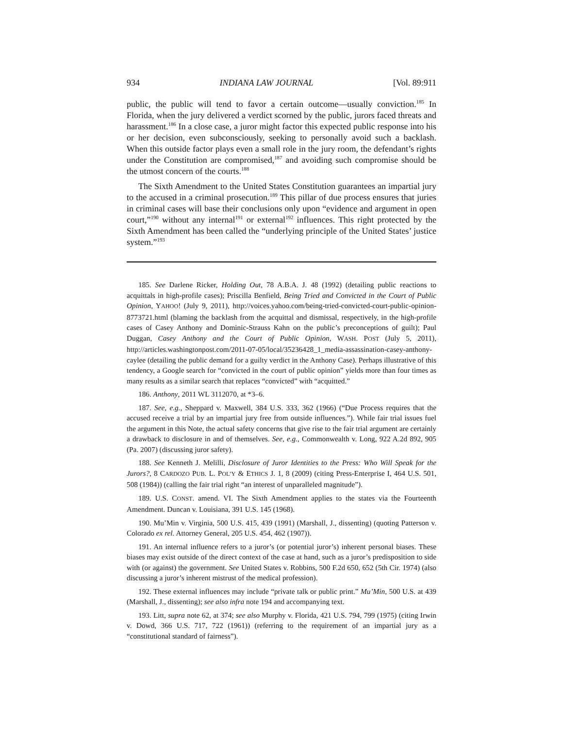934 INDIANA LAW JOURNAL [Vol. 89:911
public, the public will tend to favor a certain outcome—usually conviction.<sup>185</sup> In Florida, when the jury delivered a verdict scorned by the public, jurors faced threats and harassment.<sup>186</sup> In a close case, a juror might factor this expected public response into his or her decision, even subconsciously, seeking to personally avoid such a backlash. When this outside factor plays even a small role in the jury room, the defendant’s rights under the Constitution are compromised,<sup>187</sup> and avoiding such compromise should be the utmost concern of the courts.<sup>188</sup>
The Sixth Amendment to the United States Constitution guarantees an impartial jury to the accused in a criminal prosecution.<sup>189</sup> This pillar of due process ensures that juries in criminal cases will base their conclusions only upon “evidence and argument in open court,”<sup>190</sup> without any internal<sup>191</sup> or external<sup>192</sup> influences. This right protected by the Sixth Amendment has been called the “underlying principle of the United States’ justice system.”<sup>193</sup>
185. See Darlene Ricker, Holding Out, 78 A.B.A. J. 48 (1992) (detailing public reactions to acquittals in high-profile cases); Priscilla Benfield, Being Tried and Convicted in the Court of Public Opinion, YAHOO! (July 9, 2011), http://voices.yahoo.com/being-tried-convicted-court-public-opinion-8773721.html (blaming the backlash from the acquittal and dismissal, respectively, in the high-profile cases of Casey Anthony and Dominic-Strauss Kahn on the public’s preconceptions of guilt); Paul Duggan, Casey Anthony and the Court of Public Opinion, WASH. POST (July 5, 2011), http://articles.washingtonpost.com/2011-07-05/local/35236428_1_media-assassination-casey-anthony-caylee (detailing the public demand for a guilty verdict in the Anthony Case). Perhaps illustrative of this tendency, a Google search for “convicted in the court of public opinion” yields more than four times as many results as a similar search that replaces “convicted” with “acquitted.”
186. Anthony, 2011 WL 3112070, at *3–6.
187. See, e.g., Sheppard v. Maxwell, 384 U.S. 333, 362 (1966) (“Due Process requires that the accused receive a trial by an impartial jury free from outside influences.”). While fair trial issues fuel the argument in this Note, the actual safety concerns that give rise to the fair trial argument are certainly a drawback to disclosure in and of themselves. See, e.g., Commonwealth v. Long, 922 A.2d 892, 905 (Pa. 2007) (discussing juror safety).
188. See Kenneth J. Melilli, Disclosure of Juror Identities to the Press: Who Will Speak for the Jurors?, 8 CARDOZO PUB. L. POL’Y & ETHICS J. 1, 8 (2009) (citing Press-Enterprise I, 464 U.S. 501, 508 (1984)) (calling the fair trial right “an interest of unparalleled magnitude”).
189. U.S. CONST. amend. VI. The Sixth Amendment applies to the states via the Fourteenth Amendment. Duncan v. Louisiana, 391 U.S. 145 (1968).
190. Mu’Min v. Virginia, 500 U.S. 415, 439 (1991) (Marshall, J., dissenting) (quoting Patterson v. Colorado ex rel. Attorney General, 205 U.S. 454, 462 (1907)).
191. An internal influence refers to a juror’s (or potential juror’s) inherent personal biases. These biases may exist outside of the direct context of the case at hand, such as a juror’s predisposition to side with (or against) the government. See United States v. Robbins, 500 F.2d 650, 652 (5th Cir. 1974) (also discussing a juror’s inherent mistrust of the medical profession).
192. These external influences may include “private talk or public print.” Mu’Min, 500 U.S. at 439 (Marshall, J., dissenting); see also infra note 194 and accompanying text.
193. Litt, supra note 62, at 374; see also Murphy v. Florida, 421 U.S. 794, 799 (1975) (citing Irwin v. Dowd, 366 U.S. 717, 722 (1961)) (referring to the requirement of an impartial jury as a “constitutional standard of fairness”).